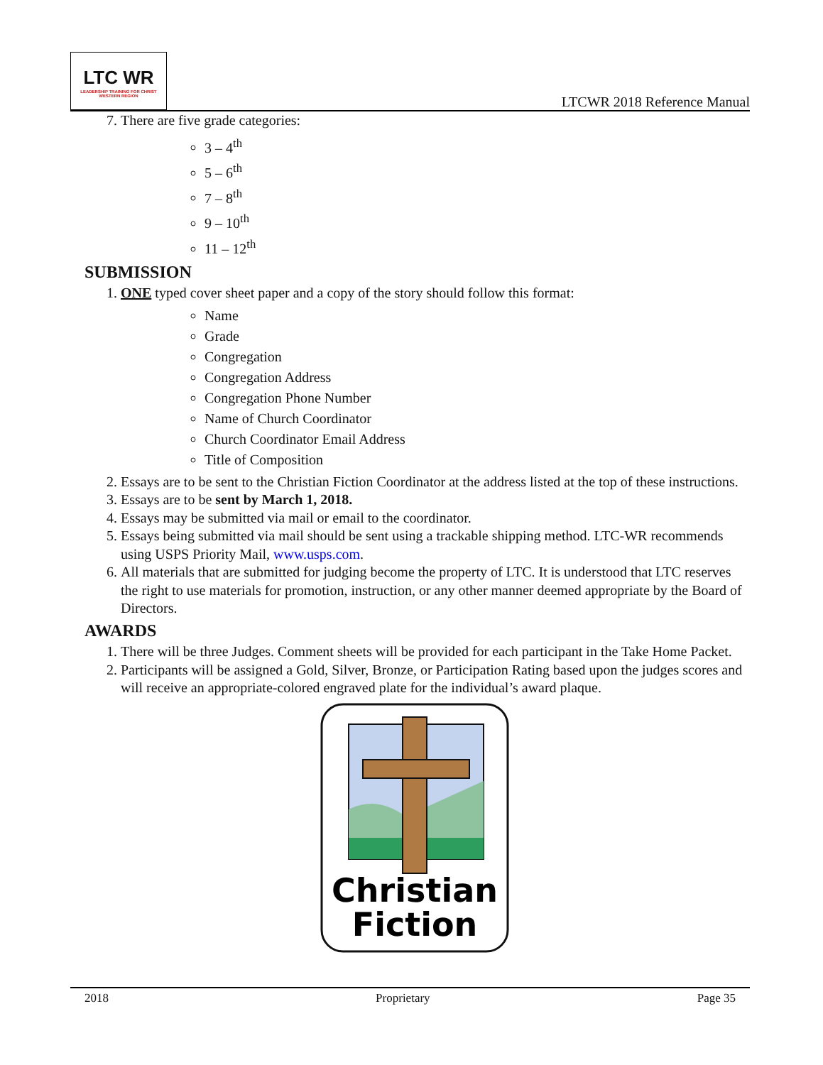LTC WR
LEADERSHIP TRAINING FOR CHRIST WESTERN REGION
LTCWR 2018 Reference Manual
7. There are five grade categories:
3 – 4<sup>th</sup>
5 – 6<sup>th</sup>
7 – 8<sup>th</sup>
9 – 10<sup>th</sup>
11 – 12<sup>th</sup>
SUBMISSION
1. ONE typed cover sheet paper and a copy of the story should follow this format:
Name
Grade
Congregation
Congregation Address
Congregation Phone Number
Name of Church Coordinator
Church Coordinator Email Address
Title of Composition
2. Essays are to be sent to the Christian Fiction Coordinator at the address listed at the top of these instructions.
3. Essays are to be sent by March 1, 2018.
4. Essays may be submitted via mail or email to the coordinator.
5. Essays being submitted via mail should be sent using a trackable shipping method. LTC-WR recommends using USPS Priority Mail, www.usps.com.
6. All materials that are submitted for judging become the property of LTC. It is understood that LTC reserves the right to use materials for promotion, instruction, or any other manner deemed appropriate by the Board of Directors.
AWARDS
1. There will be three Judges. Comment sheets will be provided for each participant in the Take Home Packet.
2. Participants will be assigned a Gold, Silver, Bronze, or Participation Rating based upon the judges scores and will receive an appropriate-colored engraved plate for the individual’s award plaque.
Christian
Fiction
2018 Proprietary Page 35